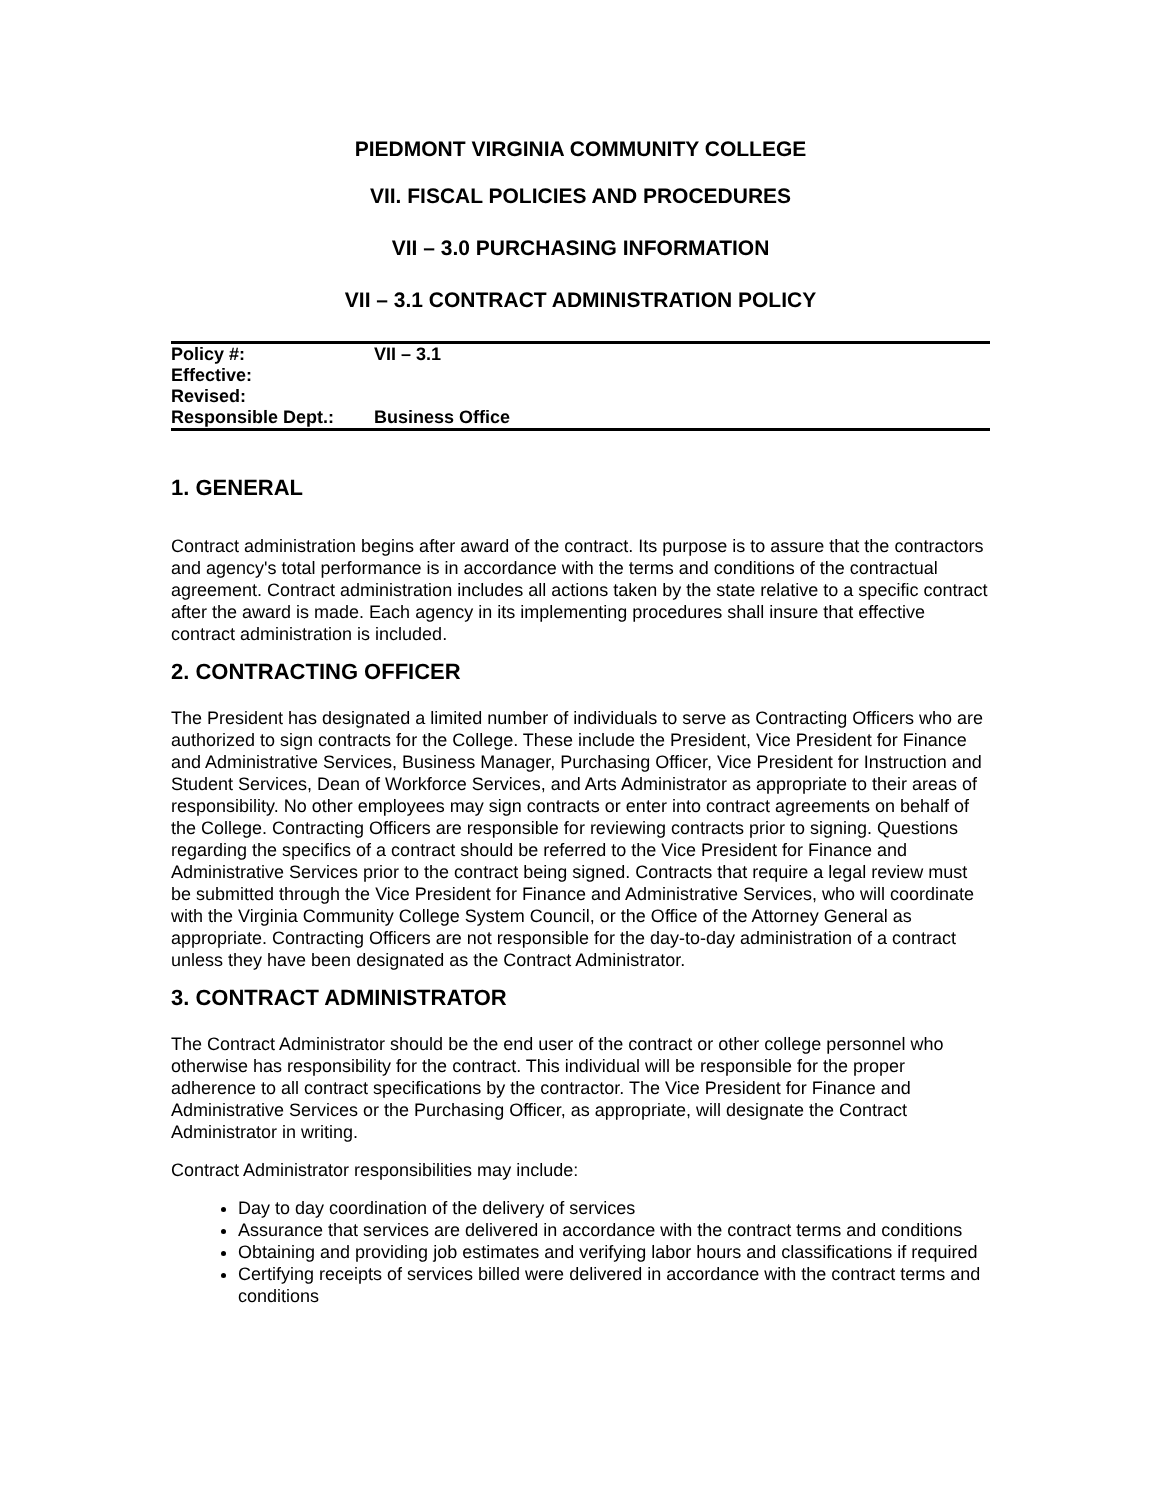PIEDMONT VIRGINIA COMMUNITY COLLEGE
VII. FISCAL POLICIES AND PROCEDURES
VII – 3.0 PURCHASING INFORMATION
VII – 3.1 CONTRACT ADMINISTRATION POLICY
| Policy #: | VII – 3.1 |
| Effective: | |
| Revised: | |
| Responsible Dept.: | Business Office |
1. GENERAL
Contract administration begins after award of the contract. Its purpose is to assure that the contractors and agency's total performance is in accordance with the terms and conditions of the contractual agreement. Contract administration includes all actions taken by the state relative to a specific contract after the award is made. Each agency in its implementing procedures shall insure that effective contract administration is included.
2. CONTRACTING OFFICER
The President has designated a limited number of individuals to serve as Contracting Officers who are authorized to sign contracts for the College. These include the President, Vice President for Finance and Administrative Services, Business Manager, Purchasing Officer, Vice President for Instruction and Student Services, Dean of Workforce Services, and Arts Administrator as appropriate to their areas of responsibility. No other employees may sign contracts or enter into contract agreements on behalf of the College. Contracting Officers are responsible for reviewing contracts prior to signing. Questions regarding the specifics of a contract should be referred to the Vice President for Finance and Administrative Services prior to the contract being signed. Contracts that require a legal review must be submitted through the Vice President for Finance and Administrative Services, who will coordinate with the Virginia Community College System Council, or the Office of the Attorney General as appropriate. Contracting Officers are not responsible for the day-to-day administration of a contract unless they have been designated as the Contract Administrator.
3. CONTRACT ADMINISTRATOR
The Contract Administrator should be the end user of the contract or other college personnel who otherwise has responsibility for the contract. This individual will be responsible for the proper adherence to all contract specifications by the contractor. The Vice President for Finance and Administrative Services or the Purchasing Officer, as appropriate, will designate the Contract Administrator in writing.
Contract Administrator responsibilities may include:
Day to day coordination of the delivery of services
Assurance that services are delivered in accordance with the contract terms and conditions
Obtaining and providing job estimates and verifying labor hours and classifications if required
Certifying receipts of services billed were delivered in accordance with the contract terms and conditions